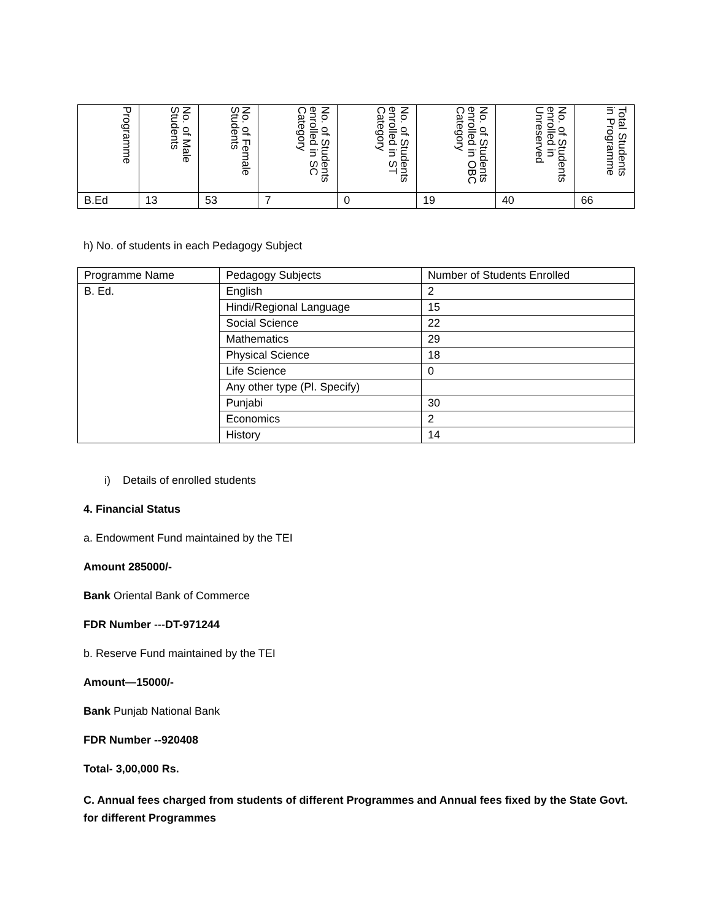| Programme | No. of Male Students | No. of Female Students | No. of Students enrolled in SC Category | No. of Students enrolled in ST Category | No. of Students enrolled in OBC Category | No. of Students enrolled in Unreserved | Total Students in Programme |
| --- | --- | --- | --- | --- | --- | --- | --- |
| B.Ed | 13 | 53 | 7 | 0 | 19 | 40 | 66 |
h) No. of students in each Pedagogy Subject
| Programme Name | Pedagogy Subjects | Number of Students Enrolled |
| --- | --- | --- |
| B. Ed. | English | 2 |
| | Hindi/Regional Language | 15 |
| | Social Science | 22 |
| | Mathematics | 29 |
| | Physical Science | 18 |
| | Life Science | 0 |
| | Any other type (Pl. Specify) | |
| | Punjabi | 30 |
| | Economics | 2 |
| | History | 14 |
i) Details of enrolled students
4. Financial Status
a. Endowment Fund maintained by the TEI
Amount 285000/-
Bank Oriental Bank of Commerce
FDR Number ---DT-971244
b. Reserve Fund maintained by the TEI
Amount—15000/-
Bank Punjab National Bank
FDR Number --920408
Total- 3,00,000 Rs.
C. Annual fees charged from students of different Programmes and Annual fees fixed by the State Govt. for different Programmes